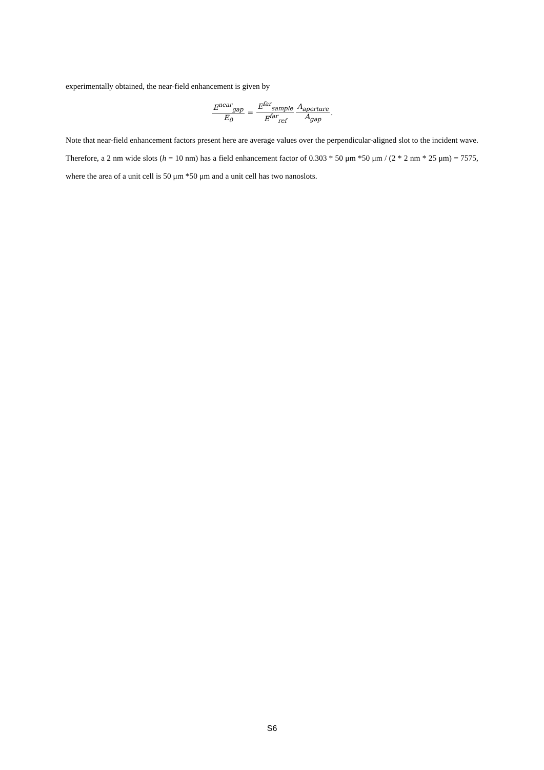experimentally obtained, the near-field enhancement is given by
E<sup>near</sup><sub>gap</sub> E<sub>0</sub> = E<sup>far</sup><sub>sample</sub> E<sup>far</sup><sub>ref</sub> A<sub>aperture</sub> A<sub>gap</sub>.
Note that near-field enhancement factors present here are average values over the perpendicular-aligned slot to the incident wave. Therefore, a 2 nm wide slots (h = 10 nm) has a field enhancement factor of 0.303 * 50 μm *50 μm / (2 * 2 nm * 25 μm) = 7575, where the area of a unit cell is 50 μm *50 μm and a unit cell has two nanoslots.
S6